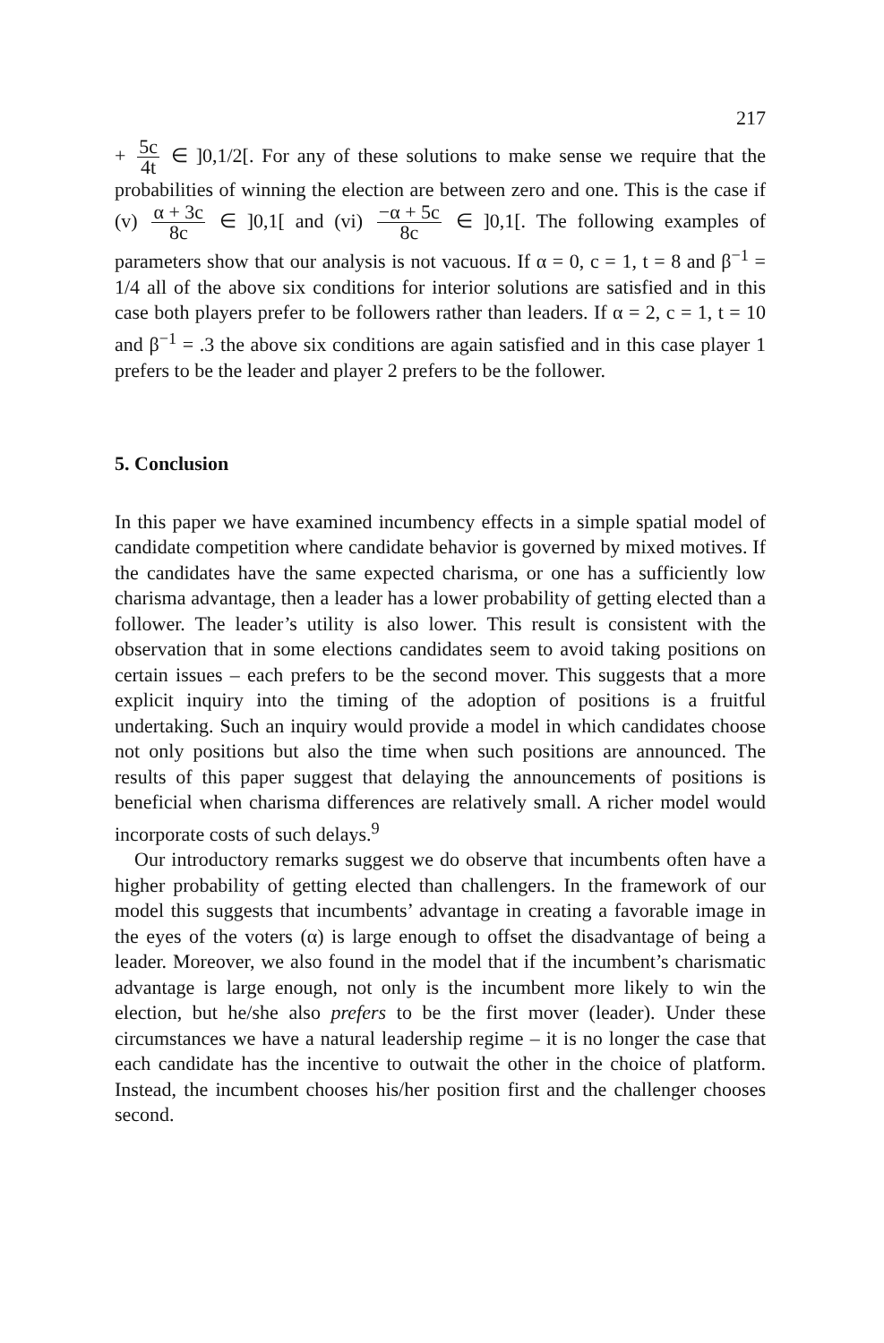217
+ 5c 4t ∈ ]0,1/2[. For any of these solutions to make sense we require that the probabilities of winning the election are between zero and one. This is the case if (v) α + 3c 8c ∈ ]0,1[ and (vi) −α + 5c 8c ∈ ]0,1[. The following examples of parameters show that our analysis is not vacuous. If α = 0, c = 1, t = 8 and β<sup>−1</sup> = 1/4 all of the above six conditions for interior solutions are satisfied and in this case both players prefer to be followers rather than leaders. If α = 2, c = 1, t = 10 and β<sup>−1</sup> = .3 the above six conditions are again satisfied and in this case player 1 prefers to be the leader and player 2 prefers to be the follower.
5. Conclusion
In this paper we have examined incumbency effects in a simple spatial model of candidate competition where candidate behavior is governed by mixed motives. If the candidates have the same expected charisma, or one has a sufficiently low charisma advantage, then a leader has a lower probability of getting elected than a follower. The leader’s utility is also lower. This result is consistent with the observation that in some elections candidates seem to avoid taking positions on certain issues – each prefers to be the second mover. This suggests that a more explicit inquiry into the timing of the adoption of positions is a fruitful undertaking. Such an inquiry would provide a model in which candidates choose not only positions but also the time when such positions are announced. The results of this paper suggest that delaying the announcements of positions is beneficial when charisma differences are relatively small. A richer model would incorporate costs of such delays.<sup>9</sup>
Our introductory remarks suggest we do observe that incumbents often have a higher probability of getting elected than challengers. In the framework of our model this suggests that incumbents’ advantage in creating a favorable image in the eyes of the voters (α) is large enough to offset the disadvantage of being a leader. Moreover, we also found in the model that if the incumbent’s charismatic advantage is large enough, not only is the incumbent more likely to win the election, but he/she also prefers to be the first mover (leader). Under these circumstances we have a natural leadership regime – it is no longer the case that each candidate has the incentive to outwait the other in the choice of platform. Instead, the incumbent chooses his/her position first and the challenger chooses second.